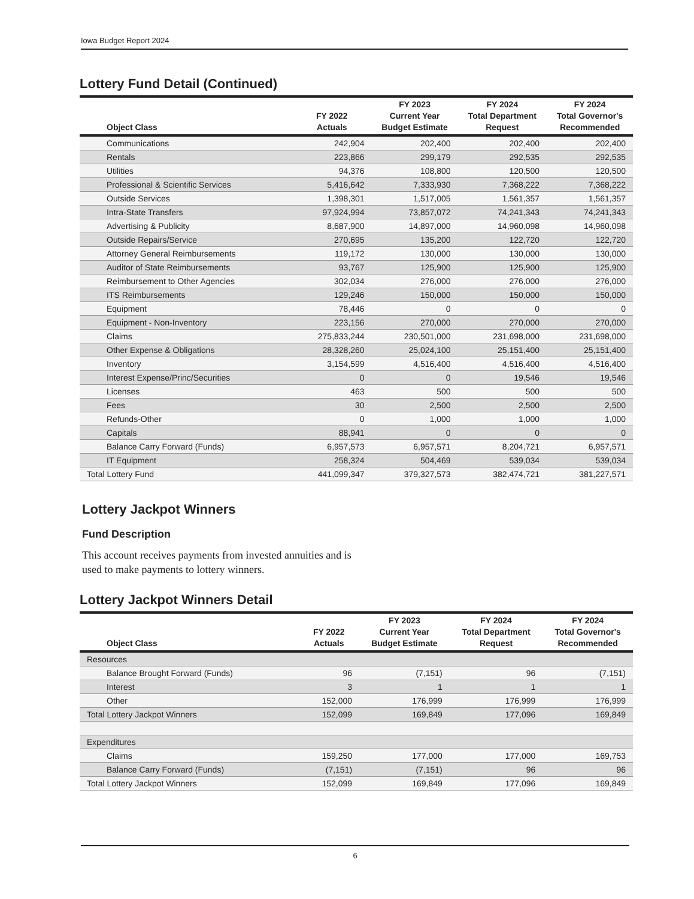Iowa Budget Report 2024
Lottery Fund Detail (Continued)
| Object Class | FY 2022 Actuals | FY 2023 Current Year Budget Estimate | FY 2024 Total Department Request | FY 2024 Total Governor's Recommended |
| --- | --- | --- | --- | --- |
| Communications | 242,904 | 202,400 | 202,400 | 202,400 |
| Rentals | 223,866 | 299,179 | 292,535 | 292,535 |
| Utilities | 94,376 | 108,800 | 120,500 | 120,500 |
| Professional & Scientific Services | 5,416,642 | 7,333,930 | 7,368,222 | 7,368,222 |
| Outside Services | 1,398,301 | 1,517,005 | 1,561,357 | 1,561,357 |
| Intra-State Transfers | 97,924,994 | 73,857,072 | 74,241,343 | 74,241,343 |
| Advertising & Publicity | 8,687,900 | 14,897,000 | 14,960,098 | 14,960,098 |
| Outside Repairs/Service | 270,695 | 135,200 | 122,720 | 122,720 |
| Attorney General Reimbursements | 119,172 | 130,000 | 130,000 | 130,000 |
| Auditor of State Reimbursements | 93,767 | 125,900 | 125,900 | 125,900 |
| Reimbursement to Other Agencies | 302,034 | 276,000 | 276,000 | 276,000 |
| ITS Reimbursements | 129,246 | 150,000 | 150,000 | 150,000 |
| Equipment | 78,446 | 0 | 0 | 0 |
| Equipment - Non-Inventory | 223,156 | 270,000 | 270,000 | 270,000 |
| Claims | 275,833,244 | 230,501,000 | 231,698,000 | 231,698,000 |
| Other Expense & Obligations | 28,328,260 | 25,024,100 | 25,151,400 | 25,151,400 |
| Inventory | 3,154,599 | 4,516,400 | 4,516,400 | 4,516,400 |
| Interest Expense/Princ/Securities | 0 | 0 | 19,546 | 19,546 |
| Licenses | 463 | 500 | 500 | 500 |
| Fees | 30 | 2,500 | 2,500 | 2,500 |
| Refunds-Other | 0 | 1,000 | 1,000 | 1,000 |
| Capitals | 88,941 | 0 | 0 | 0 |
| Balance Carry Forward (Funds) | 6,957,573 | 6,957,571 | 8,204,721 | 6,957,571 |
| IT Equipment | 258,324 | 504,469 | 539,034 | 539,034 |
| Total Lottery Fund | 441,099,347 | 379,327,573 | 382,474,721 | 381,227,571 |
Lottery Jackpot Winners
Fund Description
This account receives payments from invested annuities and is used to make payments to lottery winners.
Lottery Jackpot Winners Detail
| Object Class | FY 2022 Actuals | FY 2023 Current Year Budget Estimate | FY 2024 Total Department Request | FY 2024 Total Governor's Recommended |
| --- | --- | --- | --- | --- |
| Resources | | | | |
| Balance Brought Forward (Funds) | 96 | (7,151) | 96 | (7,151) |
| Interest | 3 | 1 | 1 | 1 |
| Other | 152,000 | 176,999 | 176,999 | 176,999 |
| Total Lottery Jackpot Winners | 152,099 | 169,849 | 177,096 | 169,849 |
| Expenditures | | | | |
| Claims | 159,250 | 177,000 | 177,000 | 169,753 |
| Balance Carry Forward (Funds) | (7,151) | (7,151) | 96 | 96 |
| Total Lottery Jackpot Winners | 152,099 | 169,849 | 177,096 | 169,849 |
6